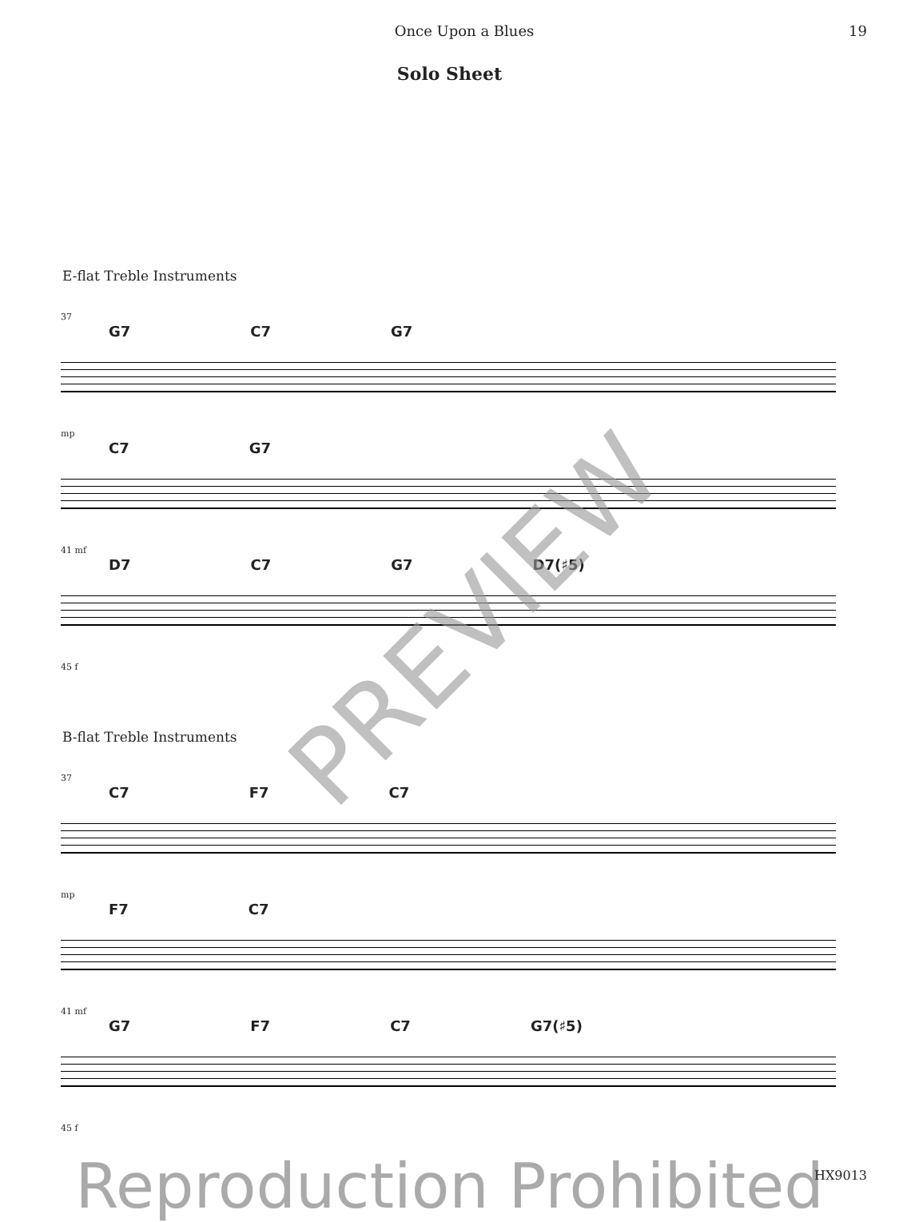Once Upon a Blues 19
Solo Sheet
E-flat Treble Instruments
37
G7 C7 G7
mp
C7 G7
41 mf
D7 C7 G7 D7(♯5)
45 f
B-flat Treble Instruments
37
C7 F7 C7
mp
F7 C7
41 mf
G7 F7 C7 G7(♯5)
45 f
Reproduction Prohibited
PREVIEW
HX9013